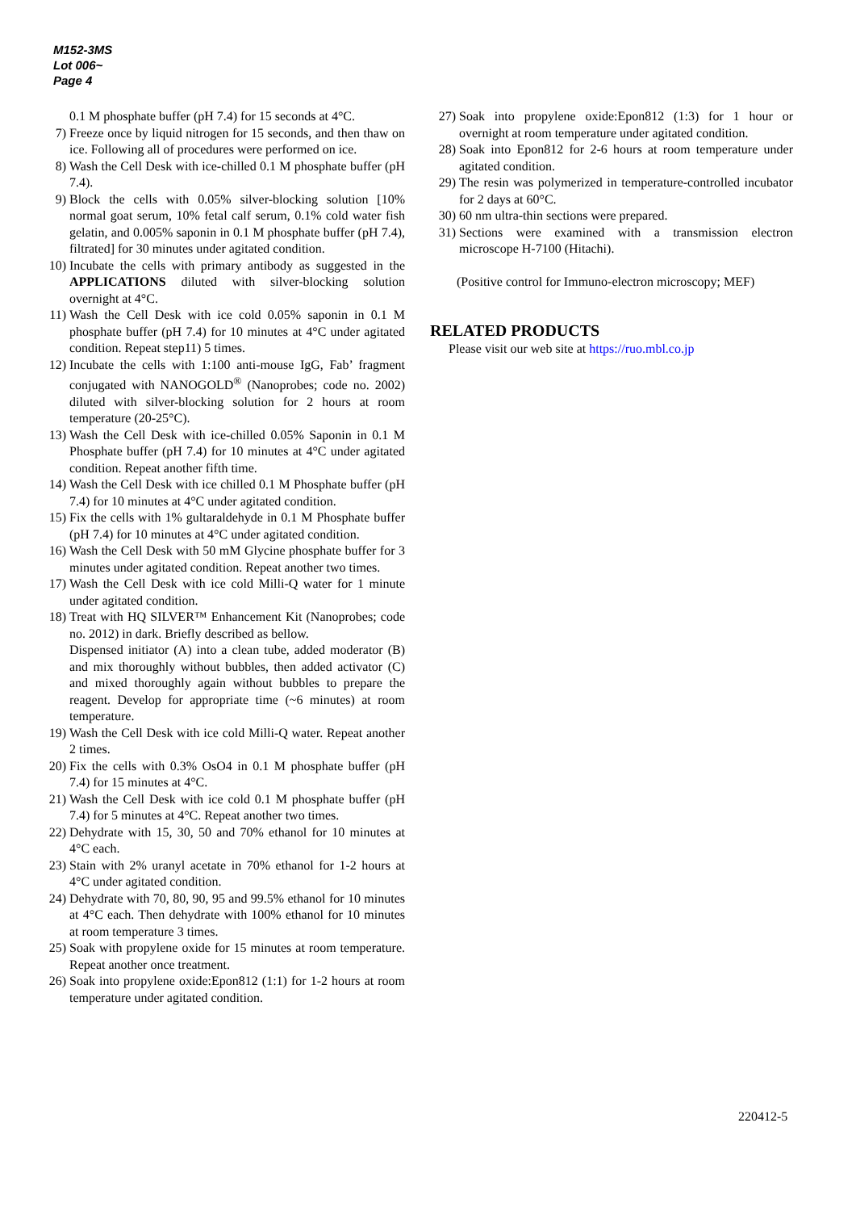M152-3MS
Lot 006~
Page 4
0.1 M phosphate buffer (pH 7.4) for 15 seconds at 4°C.
7) Freeze once by liquid nitrogen for 15 seconds, and then thaw on ice. Following all of procedures were performed on ice.
8) Wash the Cell Desk with ice-chilled 0.1 M phosphate buffer (pH 7.4).
9) Block the cells with 0.05% silver-blocking solution [10% normal goat serum, 10% fetal calf serum, 0.1% cold water fish gelatin, and 0.005% saponin in 0.1 M phosphate buffer (pH 7.4), filtrated] for 30 minutes under agitated condition.
10) Incubate the cells with primary antibody as suggested in the APPLICATIONS diluted with silver-blocking solution overnight at 4°C.
11) Wash the Cell Desk with ice cold 0.05% saponin in 0.1 M phosphate buffer (pH 7.4) for 10 minutes at 4°C under agitated condition. Repeat step11) 5 times.
12) Incubate the cells with 1:100 anti-mouse IgG, Fab’ fragment conjugated with NANOGOLD<sup>®</sup> (Nanoprobes; code no. 2002) diluted with silver-blocking solution for 2 hours at room temperature (20-25°C).
13) Wash the Cell Desk with ice-chilled 0.05% Saponin in 0.1 M Phosphate buffer (pH 7.4) for 10 minutes at 4°C under agitated condition. Repeat another fifth time.
14) Wash the Cell Desk with ice chilled 0.1 M Phosphate buffer (pH 7.4) for 10 minutes at 4°C under agitated condition.
15) Fix the cells with 1% gultaraldehyde in 0.1 M Phosphate buffer (pH 7.4) for 10 minutes at 4°C under agitated condition.
16) Wash the Cell Desk with 50 mM Glycine phosphate buffer for 3 minutes under agitated condition. Repeat another two times.
17) Wash the Cell Desk with ice cold Milli-Q water for 1 minute under agitated condition.
18) Treat with HQ SILVER™ Enhancement Kit (Nanoprobes; code no. 2012) in dark. Briefly described as bellow.
Dispensed initiator (A) into a clean tube, added moderator (B) and mix thoroughly without bubbles, then added activator (C) and mixed thoroughly again without bubbles to prepare the reagent. Develop for appropriate time (~6 minutes) at room temperature.
19) Wash the Cell Desk with ice cold Milli-Q water. Repeat another 2 times.
20) Fix the cells with 0.3% OsO4 in 0.1 M phosphate buffer (pH 7.4) for 15 minutes at 4°C.
21) Wash the Cell Desk with ice cold 0.1 M phosphate buffer (pH 7.4) for 5 minutes at 4°C. Repeat another two times.
22) Dehydrate with 15, 30, 50 and 70% ethanol for 10 minutes at 4°C each.
23) Stain with 2% uranyl acetate in 70% ethanol for 1-2 hours at 4°C under agitated condition.
24) Dehydrate with 70, 80, 90, 95 and 99.5% ethanol for 10 minutes at 4°C each. Then dehydrate with 100% ethanol for 10 minutes at room temperature 3 times.
25) Soak with propylene oxide for 15 minutes at room temperature. Repeat another once treatment.
26) Soak into propylene oxide:Epon812 (1:1) for 1-2 hours at room temperature under agitated condition.
27) Soak into propylene oxide:Epon812 (1:3) for 1 hour or overnight at room temperature under agitated condition.
28) Soak into Epon812 for 2-6 hours at room temperature under agitated condition.
29) The resin was polymerized in temperature-controlled incubator for 2 days at 60°C.
30) 60 nm ultra-thin sections were prepared.
31) Sections were examined with a transmission electron microscope H-7100 (Hitachi).
(Positive control for Immuno-electron microscopy; MEF)
RELATED PRODUCTS
Please visit our web site at https://ruo.mbl.co.jp
220412-5